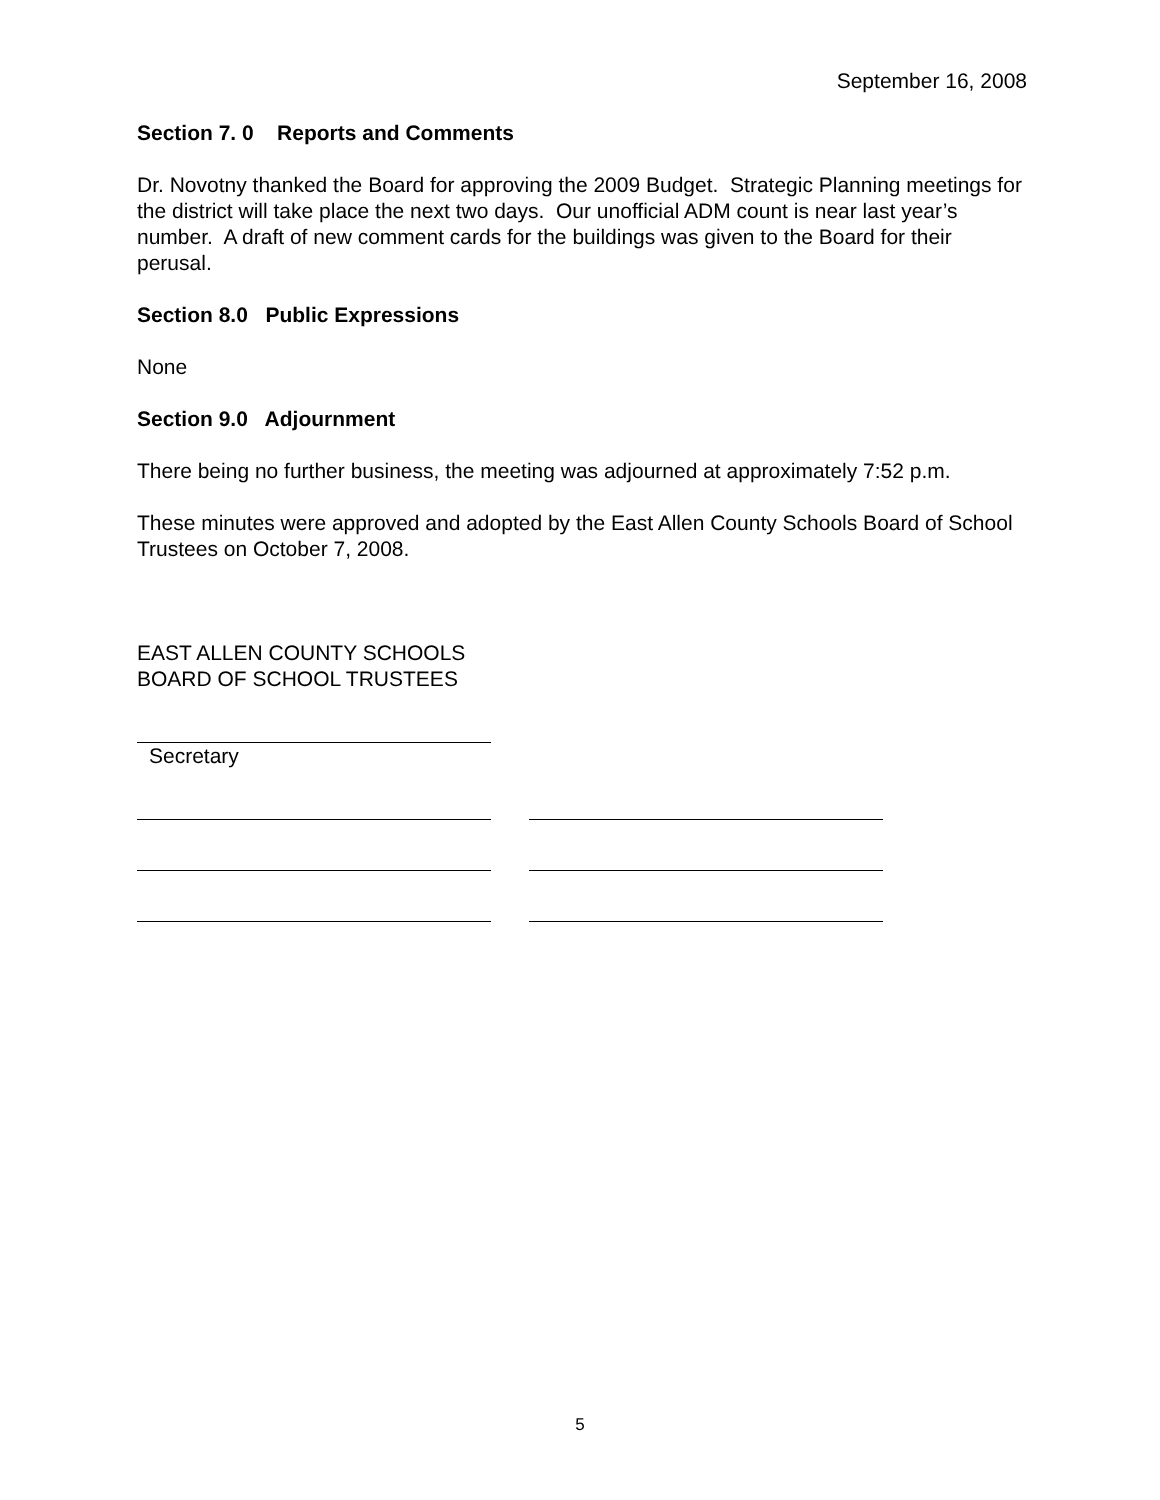September 16, 2008
Section 7. 0 Reports and Comments
Dr. Novotny thanked the Board for approving the 2009 Budget. Strategic Planning meetings for the district will take place the next two days. Our unofficial ADM count is near last year’s number. A draft of new comment cards for the buildings was given to the Board for their perusal.
Section 8.0 Public Expressions
None
Section 9.0 Adjournment
There being no further business, the meeting was adjourned at approximately 7:52 p.m.
These minutes were approved and adopted by the East Allen County Schools Board of School Trustees on October 7, 2008.
EAST ALLEN COUNTY SCHOOLS
BOARD OF SCHOOL TRUSTEES
Secretary
5